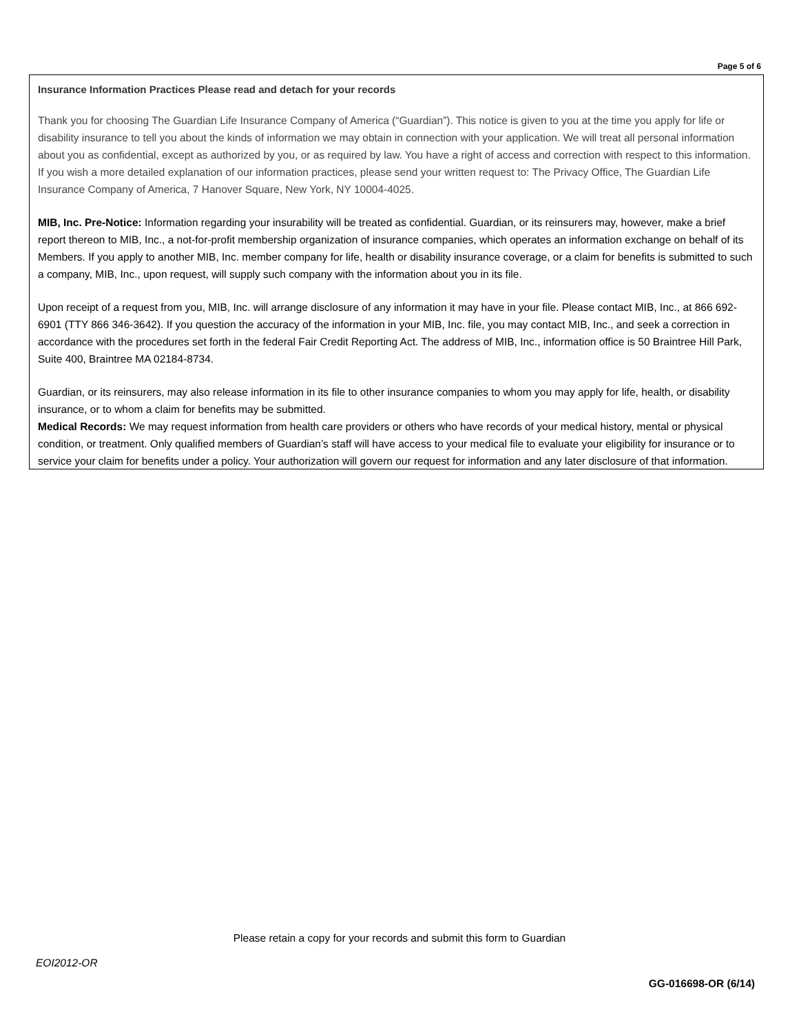Page 5 of 6
Insurance Information Practices Please read and detach for your records
Thank you for choosing The Guardian Life Insurance Company of America (“Guardian”). This notice is given to you at the time you apply for life or disability insurance to tell you about the kinds of information we may obtain in connection with your application. We will treat all personal information about you as confidential, except as authorized by you, or as required by law. You have a right of access and correction with respect to this information. If you wish a more detailed explanation of our information practices, please send your written request to: The Privacy Office, The Guardian Life Insurance Company of America, 7 Hanover Square, New York, NY 10004-4025.
MIB, Inc. Pre-Notice: Information regarding your insurability will be treated as confidential. Guardian, or its reinsurers may, however, make a brief report thereon to MIB, Inc., a not-for-profit membership organization of insurance companies, which operates an information exchange on behalf of its Members. If you apply to another MIB, Inc. member company for life, health or disability insurance coverage, or a claim for benefits is submitted to such a company, MIB, Inc., upon request, will supply such company with the information about you in its file.
Upon receipt of a request from you, MIB, Inc. will arrange disclosure of any information it may have in your file. Please contact MIB, Inc., at 866 692-6901 (TTY 866 346-3642). If you question the accuracy of the information in your MIB, Inc. file, you may contact MIB, Inc., and seek a correction in accordance with the procedures set forth in the federal Fair Credit Reporting Act. The address of MIB, Inc., information office is 50 Braintree Hill Park, Suite 400, Braintree MA 02184-8734.
Guardian, or its reinsurers, may also release information in its file to other insurance companies to whom you may apply for life, health, or disability insurance, or to whom a claim for benefits may be submitted.
Medical Records: We may request information from health care providers or others who have records of your medical history, mental or physical condition, or treatment. Only qualified members of Guardian’s staff will have access to your medical file to evaluate your eligibility for insurance or to service your claim for benefits under a policy. Your authorization will govern our request for information and any later disclosure of that information.
Please retain a copy for your records and submit this form to Guardian
EOI2012-OR
GG-016698-OR (6/14)